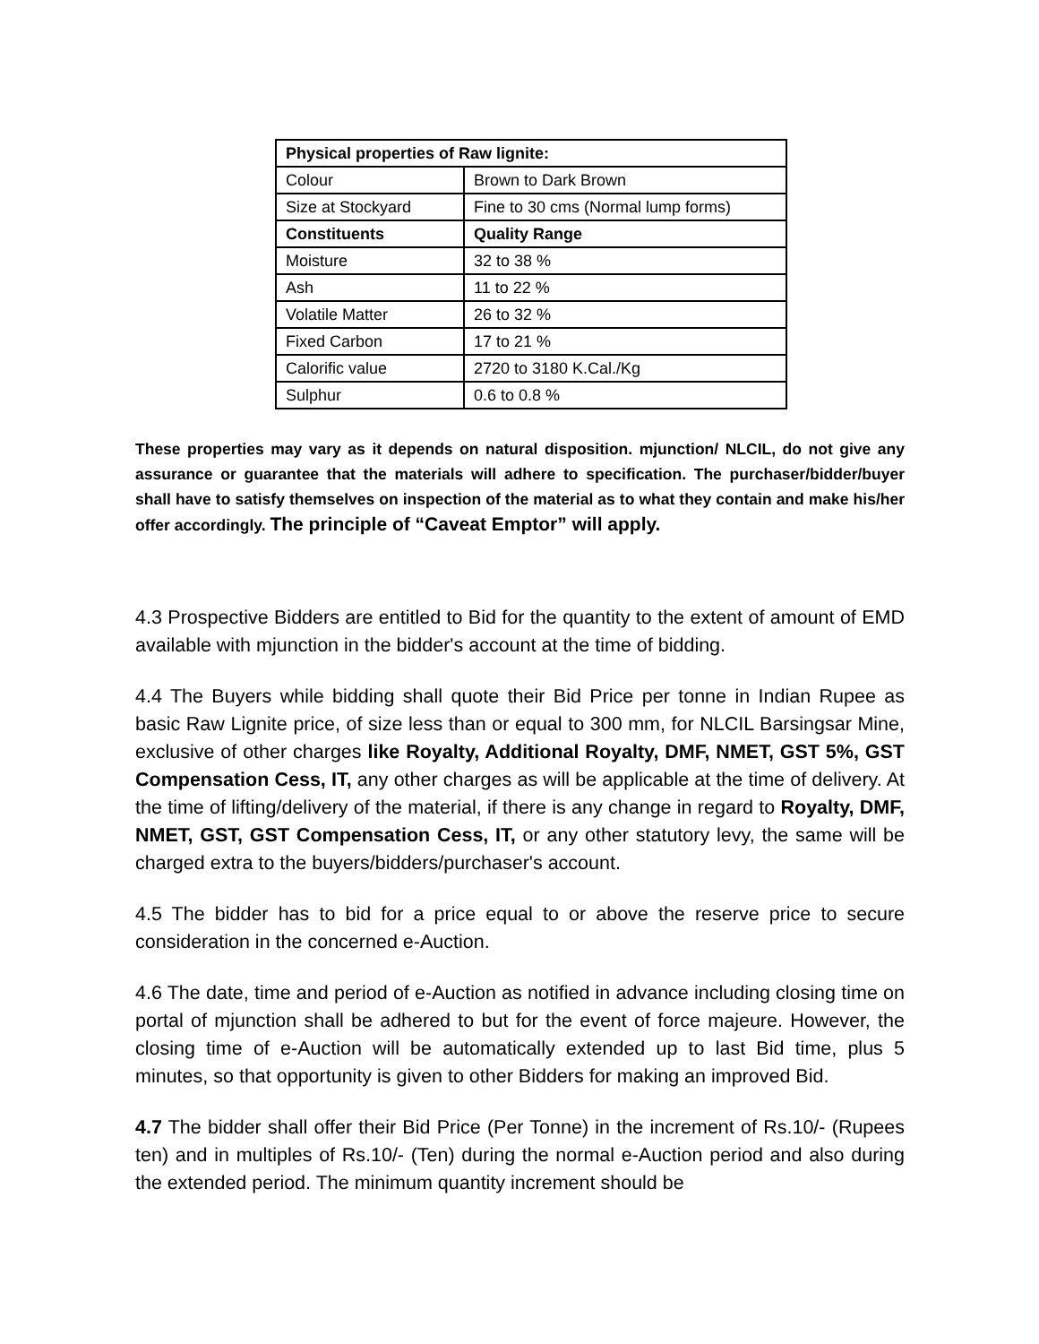| Physical properties of Raw lignite: | |
| Colour | Brown to Dark Brown |
| Size at Stockyard | Fine to 30 cms (Normal lump forms) |
| Constituents | Quality Range |
| Moisture | 32 to 38 % |
| Ash | 11 to 22 % |
| Volatile Matter | 26 to 32 % |
| Fixed Carbon | 17 to 21 % |
| Calorific value | 2720 to 3180 K.Cal./Kg |
| Sulphur | 0.6 to 0.8 % |
These properties may vary as it depends on natural disposition. mjunction/ NLCIL, do not give any assurance or guarantee that the materials will adhere to specification. The purchaser/bidder/buyer shall have to satisfy themselves on inspection of the material as to what they contain and make his/her offer accordingly. The principle of “Caveat Emptor” will apply.
4.3 Prospective Bidders are entitled to Bid for the quantity to the extent of amount of EMD available with mjunction in the bidder's account at the time of bidding.
4.4 The Buyers while bidding shall quote their Bid Price per tonne in Indian Rupee as basic Raw Lignite price, of size less than or equal to 300 mm, for NLCIL Barsingsar Mine, exclusive of other charges like Royalty, Additional Royalty, DMF, NMET, GST 5%, GST Compensation Cess, IT, any other charges as will be applicable at the time of delivery. At the time of lifting/delivery of the material, if there is any change in regard to Royalty, DMF, NMET, GST, GST Compensation Cess, IT, or any other statutory levy, the same will be charged extra to the buyers/bidders/purchaser's account.
4.5 The bidder has to bid for a price equal to or above the reserve price to secure consideration in the concerned e-Auction.
4.6 The date, time and period of e-Auction as notified in advance including closing time on portal of mjunction shall be adhered to but for the event of force majeure. However, the closing time of e-Auction will be automatically extended up to last Bid time, plus 5 minutes, so that opportunity is given to other Bidders for making an improved Bid.
4.7 The bidder shall offer their Bid Price (Per Tonne) in the increment of Rs.10/- (Rupees ten) and in multiples of Rs.10/- (Ten) during the normal e-Auction period and also during the extended period. The minimum quantity increment should be